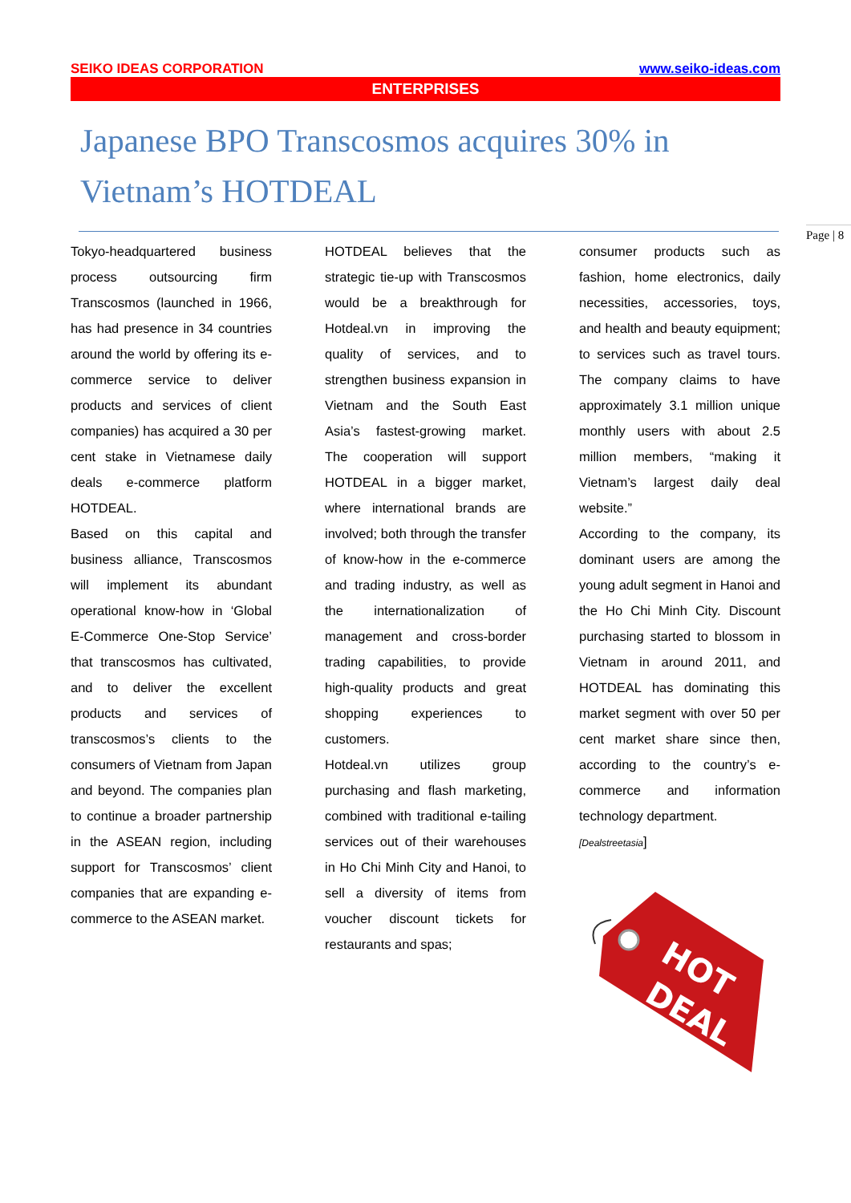SEIKO IDEAS CORPORATION www.seiko-ideas.com
ENTERPRISES
Japanese BPO Transcosmos acquires 30% in Vietnam’s HOTDEAL
Tokyo-headquartered business process outsourcing firm Transcosmos (launched in 1966, has had presence in 34 countries around the world by offering its e-commerce service to deliver products and services of client companies) has acquired a 30 per cent stake in Vietnamese daily deals e-commerce platform HOTDEAL.
Based on this capital and business alliance, Transcosmos will implement its abundant operational know-how in ‘Global E-Commerce One-Stop Service’ that transcosmos has cultivated, and to deliver the excellent products and services of transcosmos’s clients to the consumers of Vietnam from Japan and beyond. The companies plan to continue a broader partnership in the ASEAN region, including support for Transcosmos’ client companies that are expanding e-commerce to the ASEAN market.
HOTDEAL believes that the strategic tie-up with Transcosmos would be a breakthrough for Hotdeal.vn in improving the quality of services, and to strengthen business expansion in Vietnam and the South East Asia’s fastest-growing market. The cooperation will support HOTDEAL in a bigger market, where international brands are involved; both through the transfer of know-how in the e-commerce and trading industry, as well as the internationalization of management and cross-border trading capabilities, to provide high-quality products and great shopping experiences to customers.
Hotdeal.vn utilizes group purchasing and flash marketing, combined with traditional e-tailing services out of their warehouses in Ho Chi Minh City and Hanoi, to sell a diversity of items from voucher discount tickets for restaurants and spas;
consumer products such as fashion, home electronics, daily necessities, accessories, toys, and health and beauty equipment; to services such as travel tours. The company claims to have approximately 3.1 million unique monthly users with about 2.5 million members, “making it Vietnam’s largest daily deal website.”
According to the company, its dominant users are among the young adult segment in Hanoi and the Ho Chi Minh City. Discount purchasing started to blossom in Vietnam in around 2011, and HOTDEAL has dominating this market segment with over 50 per cent market share since then, according to the country’s e-commerce and information technology department.
[Dealstreetasia]
HOT
DEAL
Page | 8